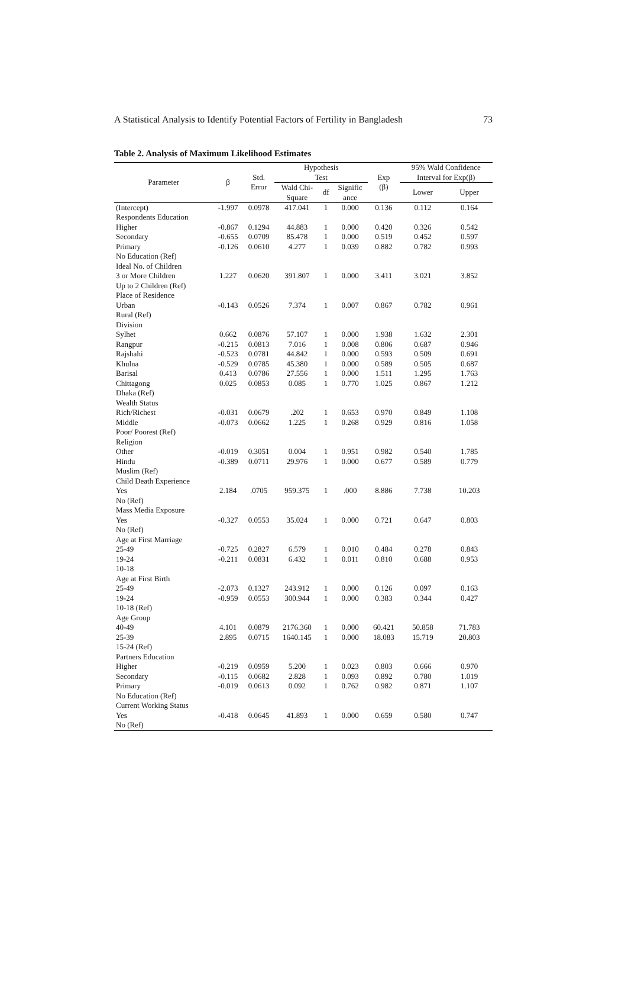A Statistical Analysis to Identify Potential Factors of Fertility in Bangladesh 73
Table 2. Analysis of Maximum Likelihood Estimates
| Parameter | β | Std. Error | Hypothesis Test | | | Exp (β) | 95% Wald Confidence Interval for Exp(β) | |
| --- | --- | --- | --- | --- | --- | --- | --- | --- |
| | | | Wald Chi- Square | df | Signific ance | | Lower | Upper |
| (Intercept) | -1.997 | 0.0978 | 417.041 | 1 | 0.000 | 0.136 | 0.112 | 0.164 |
| Respondents Education | | | | | | | | |
| Higher | -0.867 | 0.1294 | 44.883 | 1 | 0.000 | 0.420 | 0.326 | 0.542 |
| Secondary | -0.655 | 0.0709 | 85.478 | 1 | 0.000 | 0.519 | 0.452 | 0.597 |
| Primary | -0.126 | 0.0610 | 4.277 | 1 | 0.039 | 0.882 | 0.782 | 0.993 |
| No Education (Ref) | | | | | | | | |
| Ideal No. of Children | | | | | | | | |
| 3 or More Children | 1.227 | 0.0620 | 391.807 | 1 | 0.000 | 3.411 | 3.021 | 3.852 |
| Up to 2 Children (Ref) | | | | | | | | |
| Place of Residence | | | | | | | | |
| Urban | -0.143 | 0.0526 | 7.374 | 1 | 0.007 | 0.867 | 0.782 | 0.961 |
| Rural (Ref) | | | | | | | | |
| Division | | | | | | | | |
| Sylhet | 0.662 | 0.0876 | 57.107 | 1 | 0.000 | 1.938 | 1.632 | 2.301 |
| Rangpur | -0.215 | 0.0813 | 7.016 | 1 | 0.008 | 0.806 | 0.687 | 0.946 |
| Rajshahi | -0.523 | 0.0781 | 44.842 | 1 | 0.000 | 0.593 | 0.509 | 0.691 |
| Khulna | -0.529 | 0.0785 | 45.380 | 1 | 0.000 | 0.589 | 0.505 | 0.687 |
| Barisal | 0.413 | 0.0786 | 27.556 | 1 | 0.000 | 1.511 | 1.295 | 1.763 |
| Chittagong | 0.025 | 0.0853 | 0.085 | 1 | 0.770 | 1.025 | 0.867 | 1.212 |
| Dhaka (Ref) | | | | | | | | |
| Wealth Status | | | | | | | | |
| Rich/Richest | -0.031 | 0.0679 | .202 | 1 | 0.653 | 0.970 | 0.849 | 1.108 |
| Middle | -0.073 | 0.0662 | 1.225 | 1 | 0.268 | 0.929 | 0.816 | 1.058 |
| Poor/ Poorest (Ref) | | | | | | | | |
| Religion | | | | | | | | |
| Other | -0.019 | 0.3051 | 0.004 | 1 | 0.951 | 0.982 | 0.540 | 1.785 |
| Hindu | -0.389 | 0.0711 | 29.976 | 1 | 0.000 | 0.677 | 0.589 | 0.779 |
| Muslim (Ref) | | | | | | | | |
| Child Death Experience | | | | | | | | |
| Yes | 2.184 | .0705 | 959.375 | 1 | .000 | 8.886 | 7.738 | 10.203 |
| No (Ref) | | | | | | | | |
| Mass Media Exposure | | | | | | | | |
| Yes | -0.327 | 0.0553 | 35.024 | 1 | 0.000 | 0.721 | 0.647 | 0.803 |
| No (Ref) | | | | | | | | |
| Age at First Marriage | | | | | | | | |
| 25-49 | -0.725 | 0.2827 | 6.579 | 1 | 0.010 | 0.484 | 0.278 | 0.843 |
| 19-24 | -0.211 | 0.0831 | 6.432 | 1 | 0.011 | 0.810 | 0.688 | 0.953 |
| 10-18 | | | | | | | | |
| Age at First Birth | | | | | | | | |
| 25-49 | -2.073 | 0.1327 | 243.912 | 1 | 0.000 | 0.126 | 0.097 | 0.163 |
| 19-24 | -0.959 | 0.0553 | 300.944 | 1 | 0.000 | 0.383 | 0.344 | 0.427 |
| 10-18 (Ref) | | | | | | | | |
| Age Group | | | | | | | | |
| 40-49 | 4.101 | 0.0879 | 2176.360 | 1 | 0.000 | 60.421 | 50.858 | 71.783 |
| 25-39 | 2.895 | 0.0715 | 1640.145 | 1 | 0.000 | 18.083 | 15.719 | 20.803 |
| 15-24 (Ref) | | | | | | | | |
| Partners Education | | | | | | | | |
| Higher | -0.219 | 0.0959 | 5.200 | 1 | 0.023 | 0.803 | 0.666 | 0.970 |
| Secondary | -0.115 | 0.0682 | 2.828 | 1 | 0.093 | 0.892 | 0.780 | 1.019 |
| Primary | -0.019 | 0.0613 | 0.092 | 1 | 0.762 | 0.982 | 0.871 | 1.107 |
| No Education (Ref) | | | | | | | | |
| Current Working Status | | | | | | | | |
| Yes | -0.418 | 0.0645 | 41.893 | 1 | 0.000 | 0.659 | 0.580 | 0.747 |
| No (Ref) | | | | | | | | |